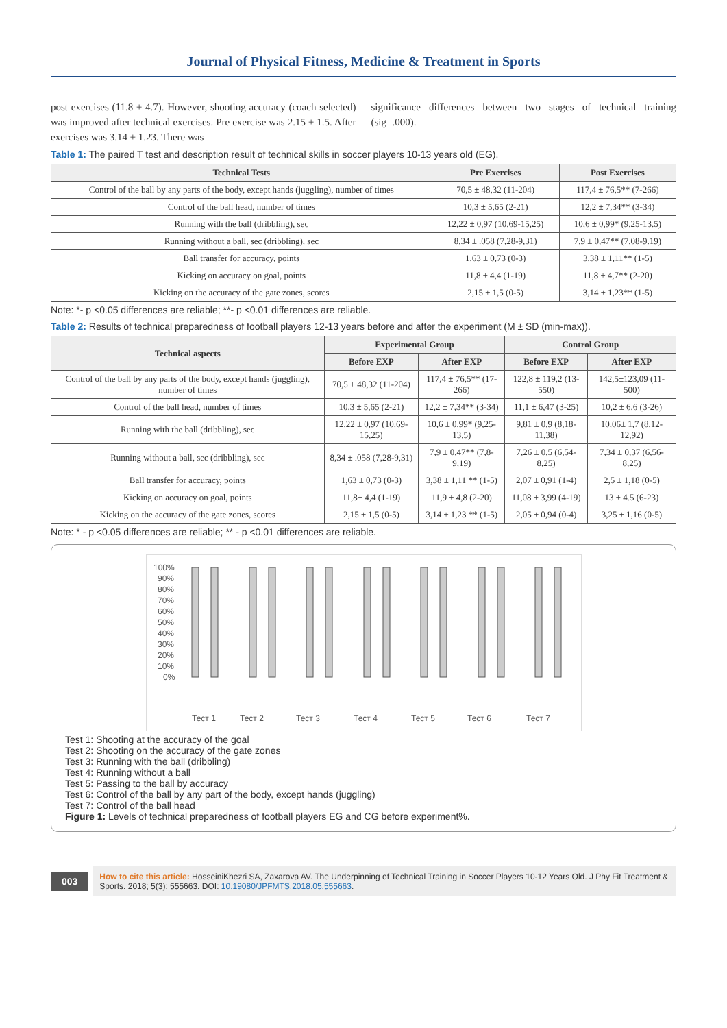Journal of Physical Fitness, Medicine & Treatment in Sports
post exercises (11.8 ± 4.7). However, shooting accuracy (coach selected) was improved after technical exercises. Pre exercise was 2.15 ± 1.5. After exercises was 3.14 ± 1.23. There was
significance differences between two stages of technical training (sig=.000).
Table 1: The paired T test and description result of technical skills in soccer players 10-13 years old (EG).
| Technical Tests | Pre Exercises | Post Exercises |
| --- | --- | --- |
| Control of the ball by any parts of the body, except hands (juggling), number of times | 70,5 ± 48,32 (11-204) | 117,4 ± 76,5** (7-266) |
| Control of the ball head, number of times | 10,3 ± 5,65 (2-21) | 12,2 ± 7,34** (3-34) |
| Running with the ball (dribbling), sec | 12,22 ± 0,97 (10.69-15,25) | 10,6 ± 0,99* (9.25-13.5) |
| Running without a ball, sec (dribbling), sec | 8,34 ± .058 (7,28-9,31) | 7,9 ± 0,47** (7.08-9.19) |
| Ball transfer for accuracy, points | 1,63 ± 0,73 (0-3) | 3,38 ± 1,11** (1-5) |
| Kicking on accuracy on goal, points | 11,8 ± 4,4 (1-19) | 11,8 ± 4,7** (2-20) |
| Kicking on the accuracy of the gate zones, scores | 2,15 ± 1,5 (0-5) | 3,14 ± 1,23** (1-5) |
Note: *- p <0.05 differences are reliable; **- p <0.01 differences are reliable.
Table 2: Results of technical preparedness of football players 12-13 years before and after the experiment (M ± SD (min-max)).
| Technical aspects | Experimental Group | | Control Group | |
| --- | --- | --- | --- | --- |
| | Before EXP | After EXP | Before EXP | After EXP |
| Control of the ball by any parts of the body, except hands (juggling), number of times | 70,5 ± 48,32 (11-204) | 117,4 ± 76,5** (17-266) | 122,8 ± 119,2 (13-550) | 142,5±123,09 (11-500) |
| Control of the ball head, number of times | 10,3 ± 5,65 (2-21) | 12,2 ± 7,34** (3-34) | 11,1 ± 6,47 (3-25) | 10,2 ± 6,6 (3-26) |
| Running with the ball (dribbling), sec | 12,22 ± 0,97 (10.69-15,25) | 10,6 ± 0,99* (9,25-13,5) | 9,81 ± 0,9 (8,18-11,38) | 10,06± 1,7 (8,12-12,92) |
| Running without a ball, sec (dribbling), sec | 8,34 ± .058 (7,28-9,31) | 7,9 ± 0,47** (7,8-9,19) | 7,26 ± 0,5 (6,54-8,25) | 7,34 ± 0,37 (6,56-8,25) |
| Ball transfer for accuracy, points | 1,63 ± 0,73 (0-3) | 3,38 ± 1,11 ** (1-5) | 2,07 ± 0,91 (1-4) | 2,5 ± 1,18 (0-5) |
| Kicking on accuracy on goal, points | 11,8± 4,4 (1-19) | 11,9 ± 4,8 (2-20) | 11,08 ± 3,99 (4-19) | 13 ± 4.5 (6-23) |
| Kicking on the accuracy of the gate zones, scores | 2,15 ± 1,5 (0-5) | 3,14 ± 1,23 ** (1-5) | 2,05 ± 0,94 (0-4) | 3,25 ± 1,16 (0-5) |
Note: * - p <0.05 differences are reliable; ** - p <0.01 differences are reliable.
100%
90%
80%
70%
60%
50%
40%
30%
20%
10%
0%
Тест 1
Тест 2
Тест 3
Тест 4
Тест 5
Тест 6
Тест 7
Test 1: Shooting at the accuracy of the goal
Test 2: Shooting on the accuracy of the gate zones
Test 3: Running with the ball (dribbling)
Test 4: Running without a ball
Test 5: Passing to the ball by accuracy
Test 6: Control of the ball by any part of the body, except hands (juggling)
Test 7: Control of the ball head
Figure 1: Levels of technical preparedness of football players EG and CG before experiment%.
003
How to cite this article: HosseiniKhezri SA, Zaxarova AV. The Underpinning of Technical Training in Soccer Players 10-12 Years Old. J Phy Fit Treatment & Sports. 2018; 5(3): 555663. DOI: 10.19080/JPFMTS.2018.05.555663.